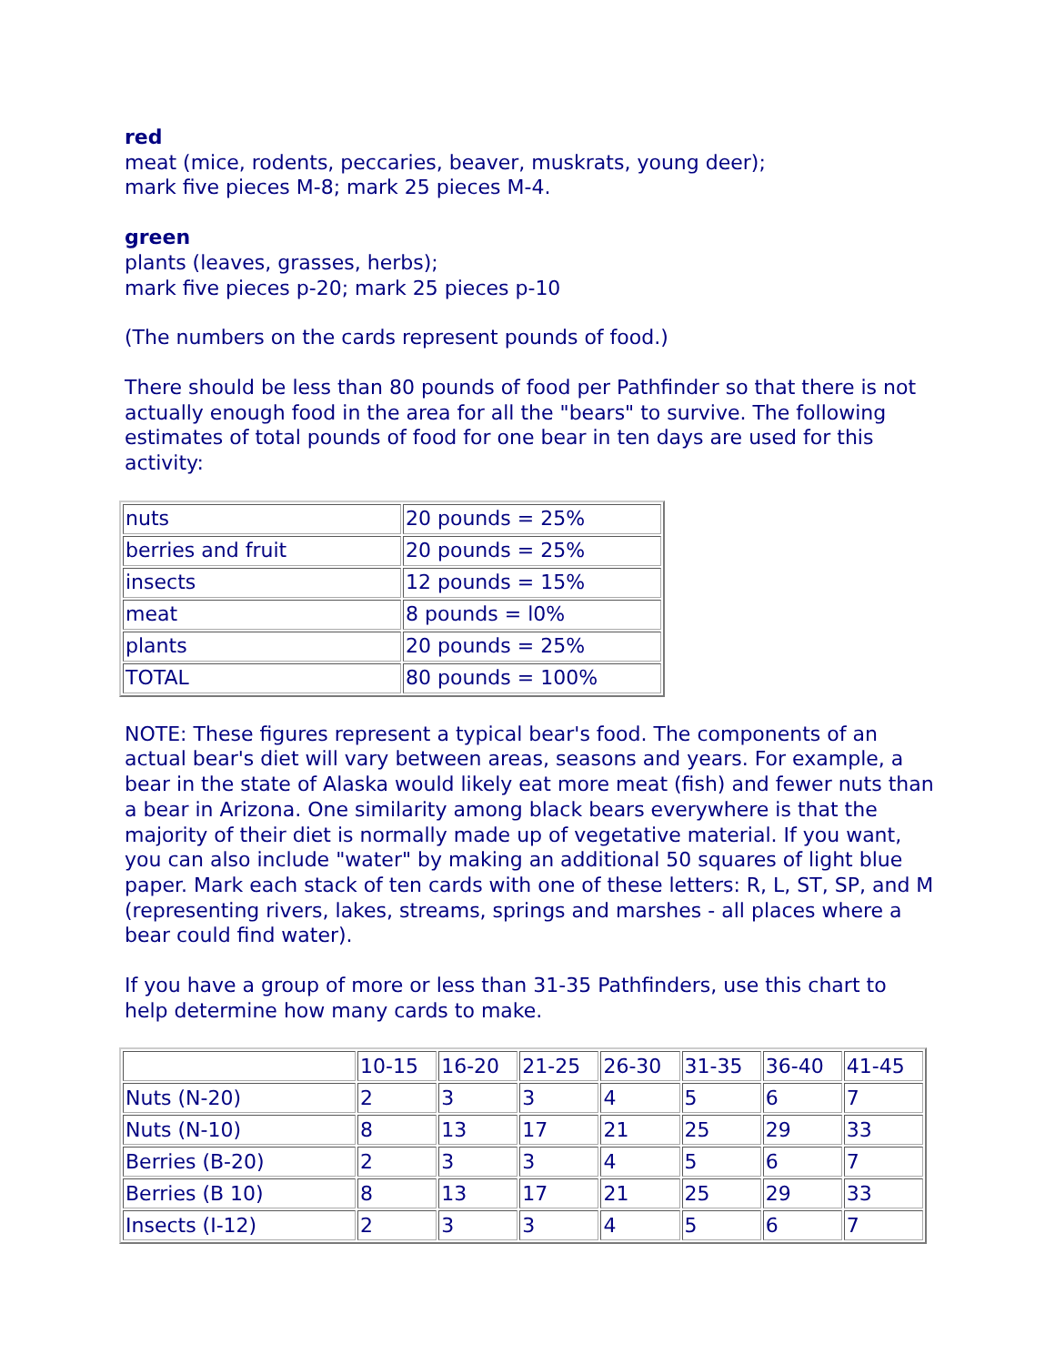red
meat (mice, rodents, peccaries, beaver, muskrats, young deer);
mark five pieces M-8; mark 25 pieces M-4.
green
plants (leaves, grasses, herbs);
mark five pieces p-20; mark 25 pieces p-10
(The numbers on the cards represent pounds of food.)
There should be less than 80 pounds of food per Pathfinder so that there is not actually enough food in the area for all the "bears" to survive. The following estimates of total pounds of food for one bear in ten days are used for this activity:
| nuts | 20 pounds = 25% |
| berries and fruit | 20 pounds = 25% |
| insects | 12 pounds = 15% |
| meat | 8 pounds = l0% |
| plants | 20 pounds = 25% |
| TOTAL | 80 pounds = 100% |
NOTE: These figures represent a typical bear's food. The components of an actual bear's diet will vary between areas, seasons and years. For example, a bear in the state of Alaska would likely eat more meat (fish) and fewer nuts than a bear in Arizona. One similarity among black bears everywhere is that the majority of their diet is normally made up of vegetative material. If you want, you can also include "water" by making an additional 50 squares of light blue paper. Mark each stack of ten cards with one of these letters: R, L, ST, SP, and M (representing rivers, lakes, streams, springs and marshes - all places where a bear could find water).
If you have a group of more or less than 31-35 Pathfinders, use this chart to help determine how many cards to make.
| | 10-15 | 16-20 | 21-25 | 26-30 | 31-35 | 36-40 | 41-45 |
| Nuts (N-20) | 2 | 3 | 3 | 4 | 5 | 6 | 7 |
| Nuts (N-10) | 8 | 13 | 17 | 21 | 25 | 29 | 33 |
| Berries (B-20) | 2 | 3 | 3 | 4 | 5 | 6 | 7 |
| Berries (B 10) | 8 | 13 | 17 | 21 | 25 | 29 | 33 |
| Insects (I-12) | 2 | 3 | 3 | 4 | 5 | 6 | 7 |